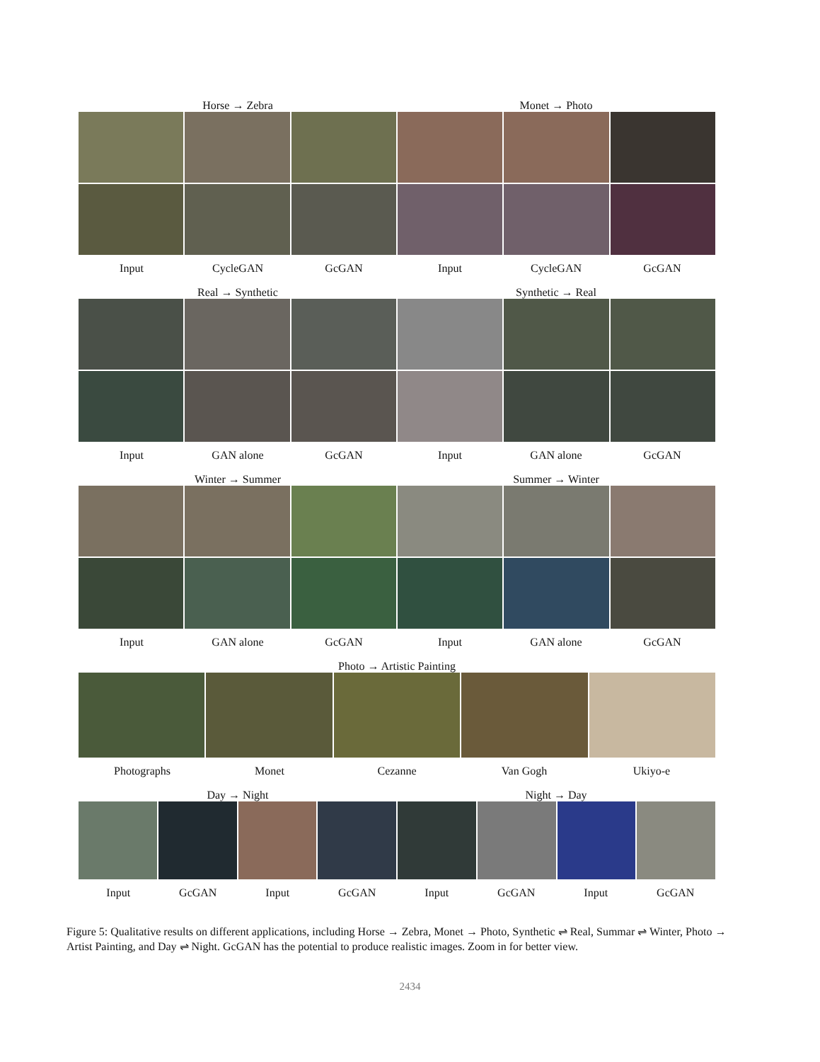Horse → Zebra
Monet → Photo
Input CycleGAN GcGAN Input CycleGAN GcGAN
Real → Synthetic
Synthetic → Real
Input GAN alone GcGAN Input GAN alone GcGAN
Winter → Summer
Summer → Winter
Input GAN alone GcGAN Input GAN alone GcGAN
Photo → Artistic Painting
Photographs Monet Cezanne Van Gogh Ukiyo-e
Day → Night
Night → Day
Input GcGAN Input GcGAN Input GcGAN Input GcGAN
Figure 5: Qualitative results on different applications, including Horse → Zebra, Monet → Photo, Synthetic ⇌ Real, Summar ⇌ Winter, Photo → Artist Painting, and Day ⇌ Night. GcGAN has the potential to produce realistic images. Zoom in for better view.
2434